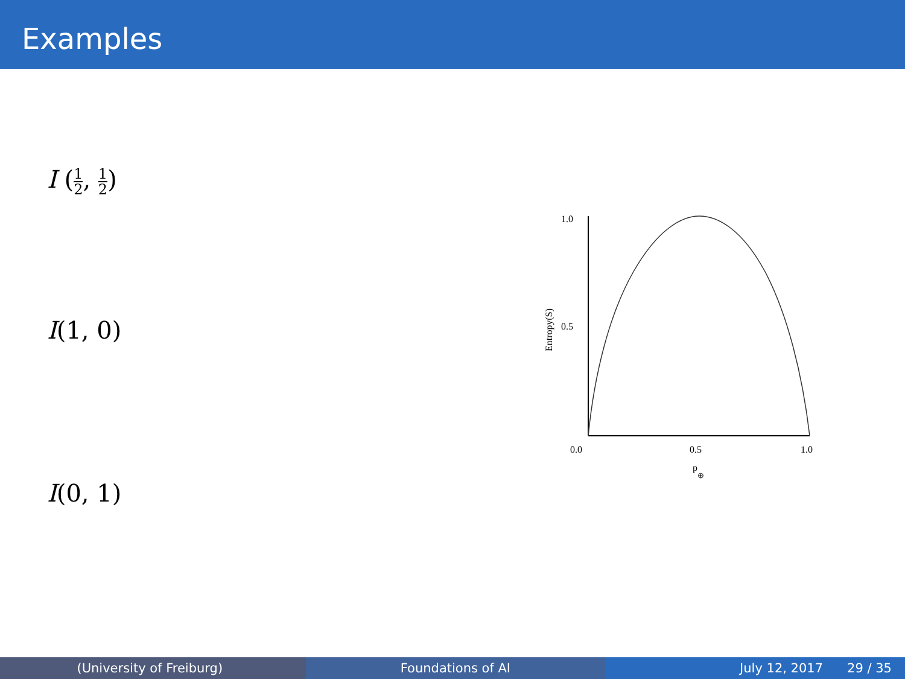Examples
I (1 2, 1 2)
I(1, 0)
I(0, 1)
1.0
0.5
0.0
0.5
1.0
p
⊕
Entropy(S)
(University of Freiburg) Foundations of AI July 12, 2017 29 / 35